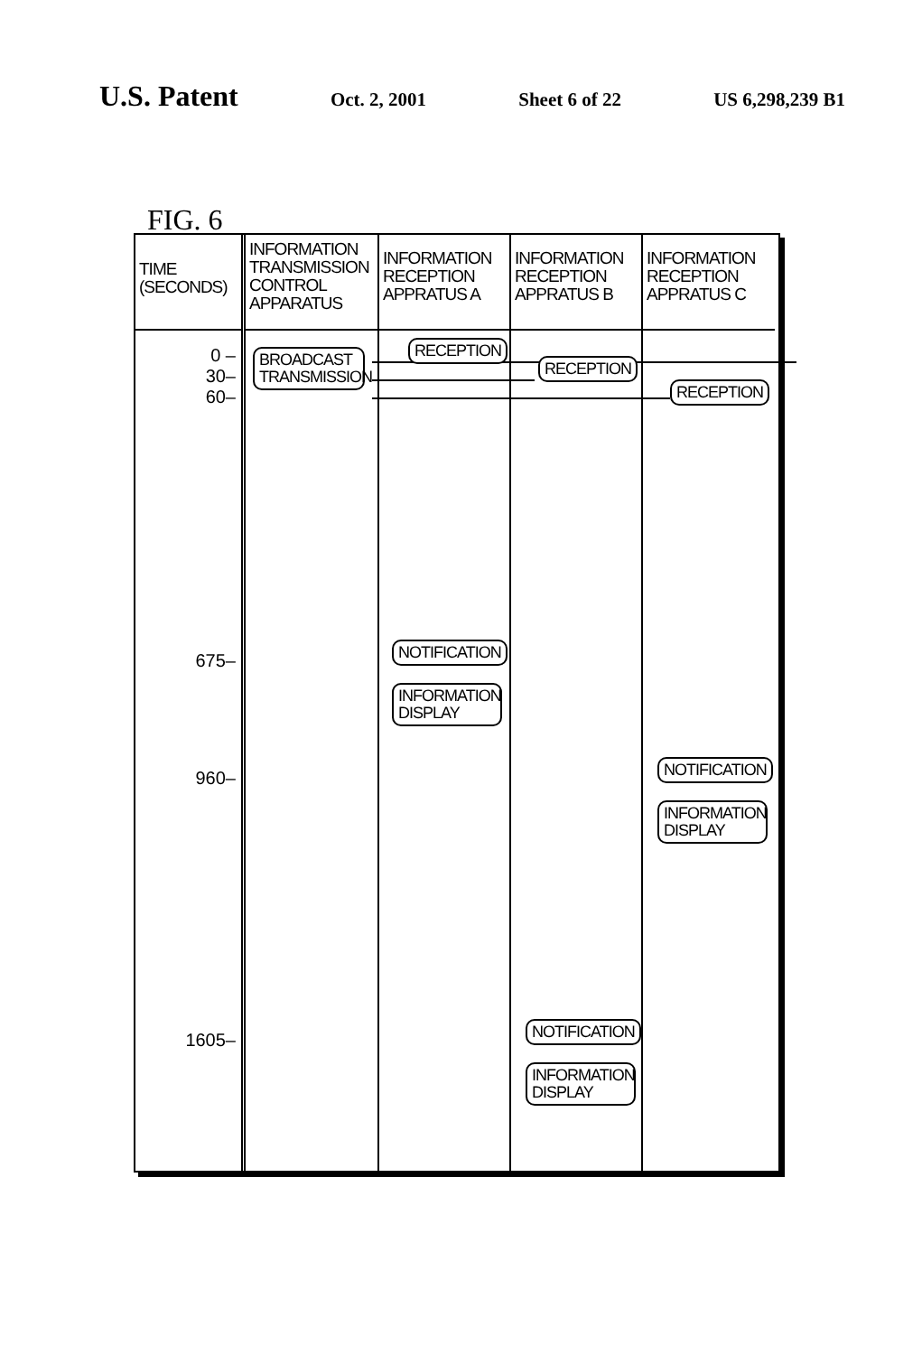U.S. Patent Oct. 2, 2001 Sheet 6 of 22 US 6,298,239 B1
FIG. 6
TIME
(SECONDS)
0 –
30–
60–
675–
960–
1605–
INFORMATION
TRANSMISSION
CONTROL
APPARATUS
BROADCAST
TRANSMISSION
INFORMATION
RECEPTION
APPRATUS A
RECEPTION
NOTIFICATION
INFORMATION
DISPLAY
INFORMATION
RECEPTION
APPRATUS B
RECEPTION
NOTIFICATION
INFORMATION
DISPLAY
INFORMATION
RECEPTION
APPRATUS C
RECEPTION
NOTIFICATION
INFORMATION
DISPLAY